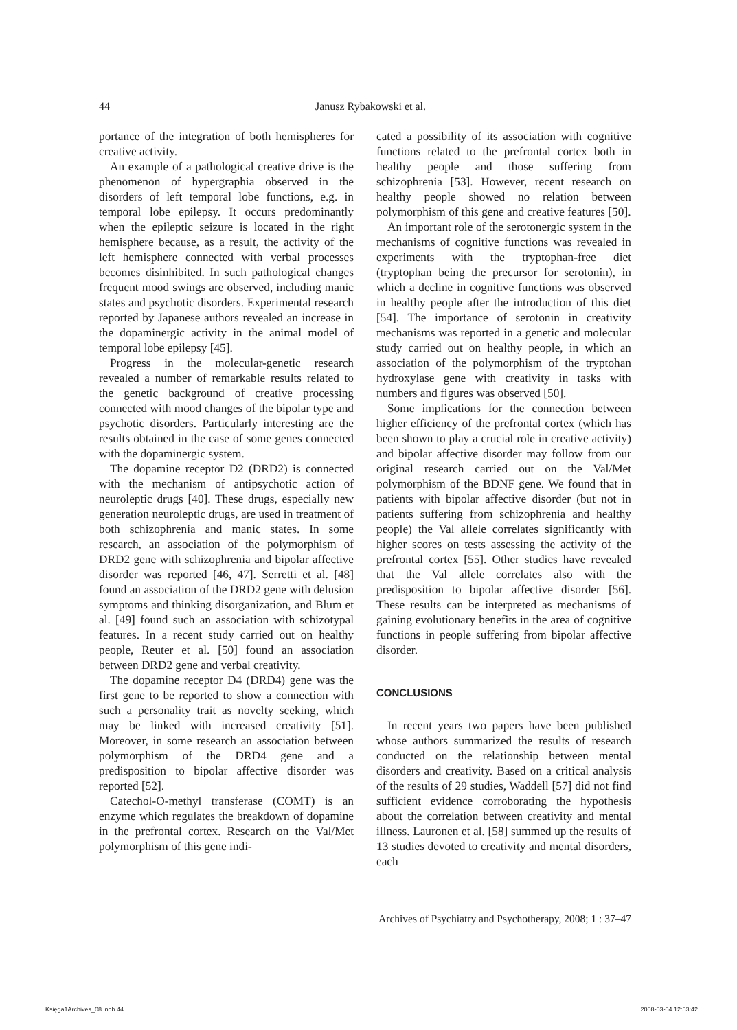44
Janusz Rybakowski et al.
portance of the integration of both hemispheres for creative activity.
An example of a pathological creative drive is the phenomenon of hypergraphia observed in the disorders of left temporal lobe functions, e.g. in temporal lobe epilepsy. It occurs predominantly when the epileptic seizure is located in the right hemisphere because, as a result, the activity of the left hemisphere connected with verbal processes becomes disinhibited. In such pathological changes frequent mood swings are observed, including manic states and psychotic disorders. Experimental research reported by Japanese authors revealed an increase in the dopaminergic activity in the animal model of temporal lobe epilepsy [45].
Progress in the molecular-genetic research revealed a number of remarkable results related to the genetic background of creative processing connected with mood changes of the bipolar type and psychotic disorders. Particularly interesting are the results obtained in the case of some genes connected with the dopaminergic system.
The dopamine receptor D2 (DRD2) is connected with the mechanism of antipsychotic action of neuroleptic drugs [40]. These drugs, especially new generation neuroleptic drugs, are used in treatment of both schizophrenia and manic states. In some research, an association of the polymorphism of DRD2 gene with schizophrenia and bipolar affective disorder was reported [46, 47]. Serretti et al. [48] found an association of the DRD2 gene with delusion symptoms and thinking disorganization, and Blum et al. [49] found such an association with schizotypal features. In a recent study carried out on healthy people, Reuter et al. [50] found an association between DRD2 gene and verbal creativity.
The dopamine receptor D4 (DRD4) gene was the first gene to be reported to show a connection with such a personality trait as novelty seeking, which may be linked with increased creativity [51]. Moreover, in some research an association between polymorphism of the DRD4 gene and a predisposition to bipolar affective disorder was reported [52].
Catechol-O-methyl transferase (COMT) is an enzyme which regulates the breakdown of dopamine in the prefrontal cortex. Research on the Val/Met polymorphism of this gene indi-
cated a possibility of its association with cognitive functions related to the prefrontal cortex both in healthy people and those suffering from schizophrenia [53]. However, recent research on healthy people showed no relation between polymorphism of this gene and creative features [50].
An important role of the serotonergic system in the mechanisms of cognitive functions was revealed in experiments with the tryptophan-free diet (tryptophan being the precursor for serotonin), in which a decline in cognitive functions was observed in healthy people after the introduction of this diet [54]. The importance of serotonin in creativity mechanisms was reported in a genetic and molecular study carried out on healthy people, in which an association of the polymorphism of the tryptohan hydroxylase gene with creativity in tasks with numbers and figures was observed [50].
Some implications for the connection between higher efficiency of the prefrontal cortex (which has been shown to play a crucial role in creative activity) and bipolar affective disorder may follow from our original research carried out on the Val/Met polymorphism of the BDNF gene. We found that in patients with bipolar affective disorder (but not in patients suffering from schizophrenia and healthy people) the Val allele correlates significantly with higher scores on tests assessing the activity of the prefrontal cortex [55]. Other studies have revealed that the Val allele correlates also with the predisposition to bipolar affective disorder [56]. These results can be interpreted as mechanisms of gaining evolutionary benefits in the area of cognitive functions in people suffering from bipolar affective disorder.
CONCLUSIONS
In recent years two papers have been published whose authors summarized the results of research conducted on the relationship between mental disorders and creativity. Based on a critical analysis of the results of 29 studies, Waddell [57] did not find sufficient evidence corroborating the hypothesis about the correlation between creativity and mental illness. Lauronen et al. [58] summed up the results of 13 studies devoted to creativity and mental disorders, each
Archives of Psychiatry and Psychotherapy, 2008; 1 : 37–47
Księga1Archives_08.indb 44 2008-03-04 12:53:42